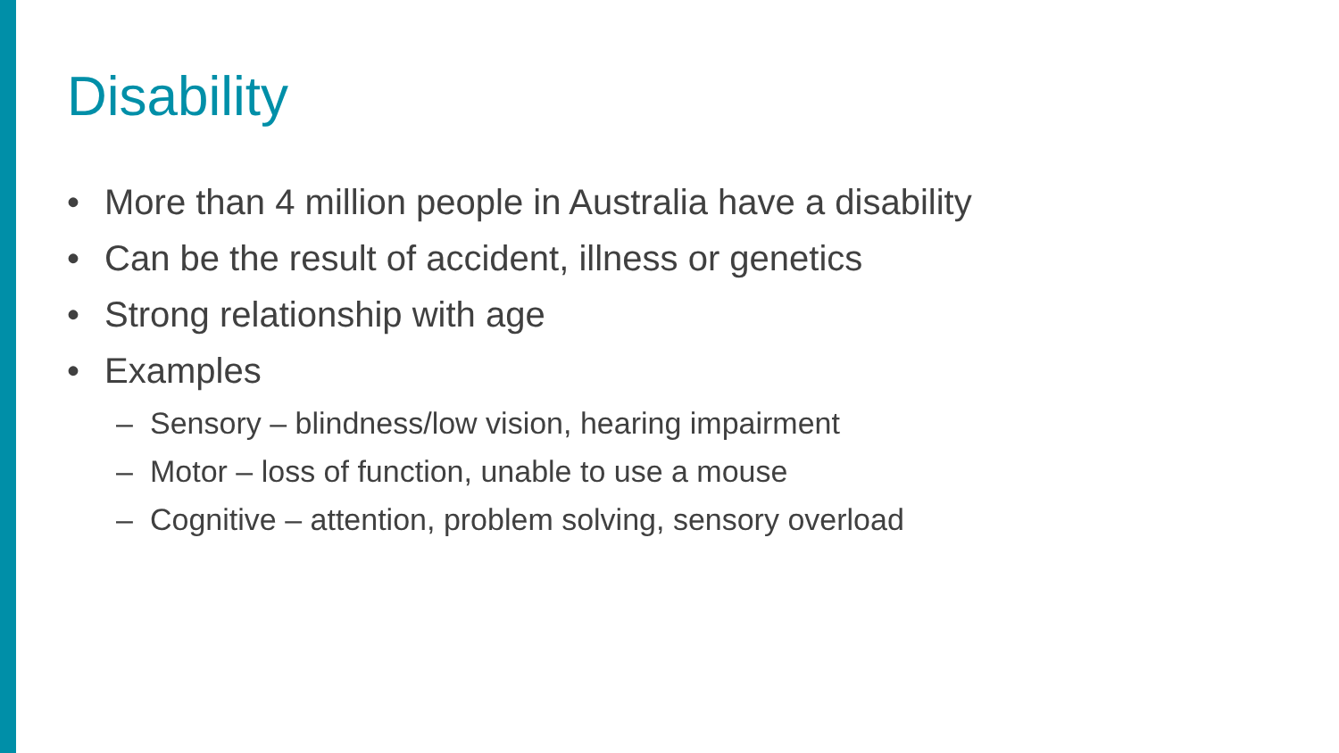Disability
• More than 4 million people in Australia have a disability
• Can be the result of accident, illness or genetics
• Strong relationship with age
• Examples
– Sensory – blindness/low vision, hearing impairment
– Motor – loss of function, unable to use a mouse
– Cognitive – attention, problem solving, sensory overload